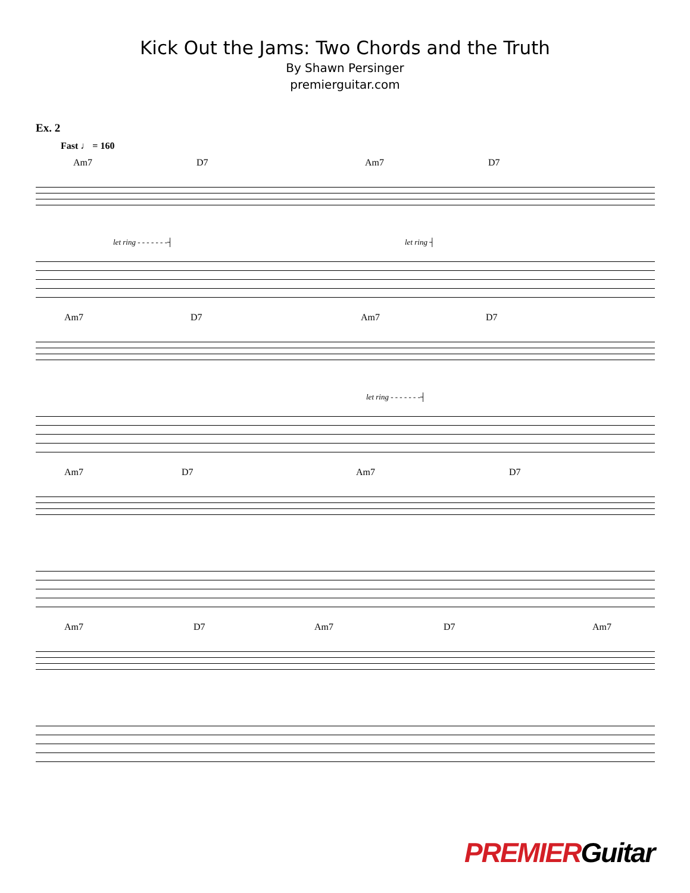Kick Out the Jams: Two Chords and the Truth
By Shawn Persinger
premierguitar.com
Ex. 2
Fast ♩ = 160
Am7 D7 Am7 D7
let ring - - - - - - -┤ let ring ┤
Am7 D7 Am7 D7
let ring - - - - - - -┤
Am7 D7 Am7 D7
Am7 D7 Am7 D7 Am7
PREMIERGuitar